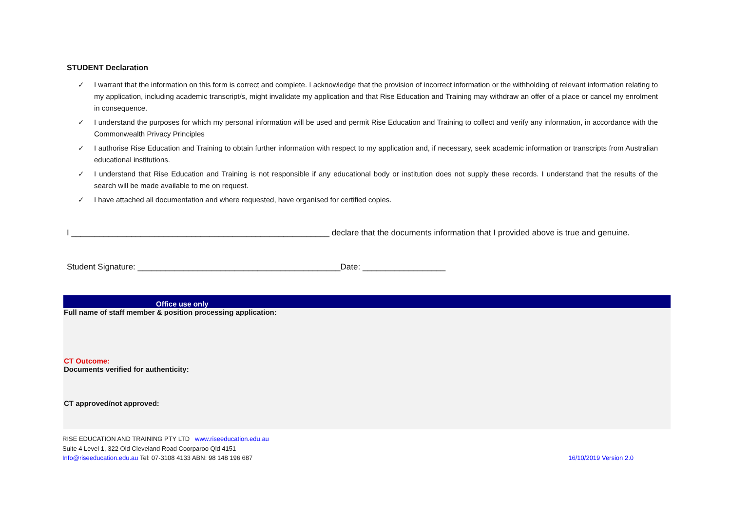STUDENT Declaration
✓ I warrant that the information on this form is correct and complete. I acknowledge that the provision of incorrect information or the withholding of relevant information relating to my application, including academic transcript/s, might invalidate my application and that Rise Education and Training may withdraw an offer of a place or cancel my enrolment in consequence.
✓ I understand the purposes for which my personal information will be used and permit Rise Education and Training to collect and verify any information, in accordance with the Commonwealth Privacy Principles
✓ I authorise Rise Education and Training to obtain further information with respect to my application and, if necessary, seek academic information or transcripts from Australian educational institutions.
✓ I understand that Rise Education and Training is not responsible if any educational body or institution does not supply these records. I understand that the results of the search will be made available to me on request.
✓ I have attached all documentation and where requested, have organised for certified copies.
I ________________________________________________________ declare that the documents information that I provided above is true and genuine.
Student Signature: ____________________________________________Date: __________________
| Office use only |
| --- |
| Full name of staff member & position processing application: |
| CT Outcome: |
| Documents verified for authenticity: |
| CT approved/not approved: |
RISE EDUCATION AND TRAINING PTY LTD www.riseeducation.edu.au
Suite 4 Level 1, 322 Old Cleveland Road Coorparoo Qld 4151
Info@riseeducation.edu.au Tel: 07-3108 4133 ABN: 98 148 196 687 16/10/2019 Version 2.0